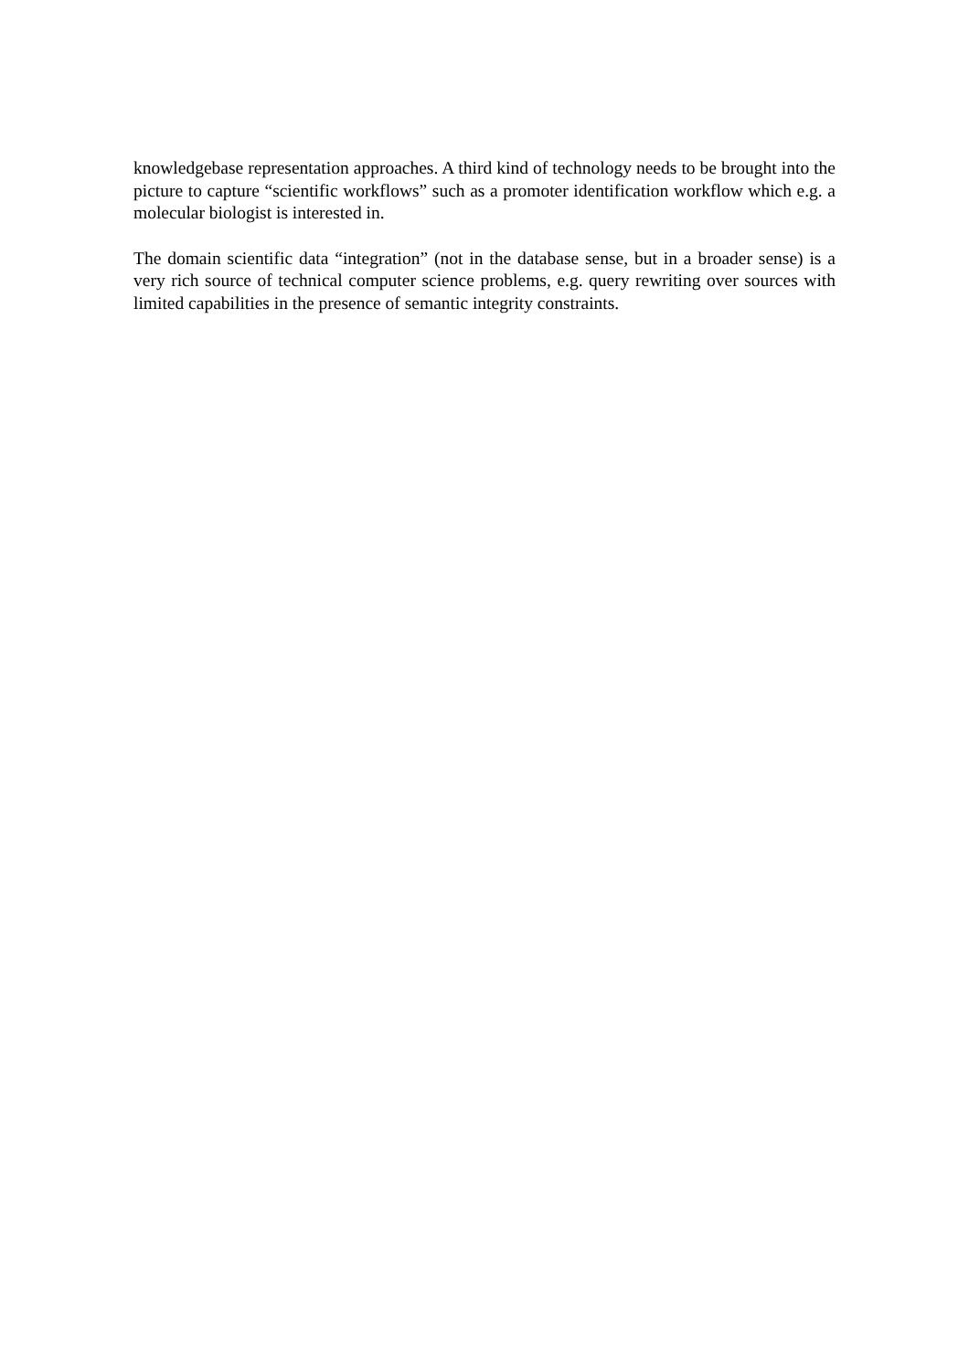knowledgebase representation approaches. A third kind of technology needs to be brought into the picture to capture “scientific workflows” such as a promoter identification workflow which e.g. a molecular biologist is interested in.
The domain scientific data “integration” (not in the database sense, but in a broader sense) is a very rich source of technical computer science problems, e.g. query rewriting over sources with limited capabilities in the presence of semantic integrity constraints.